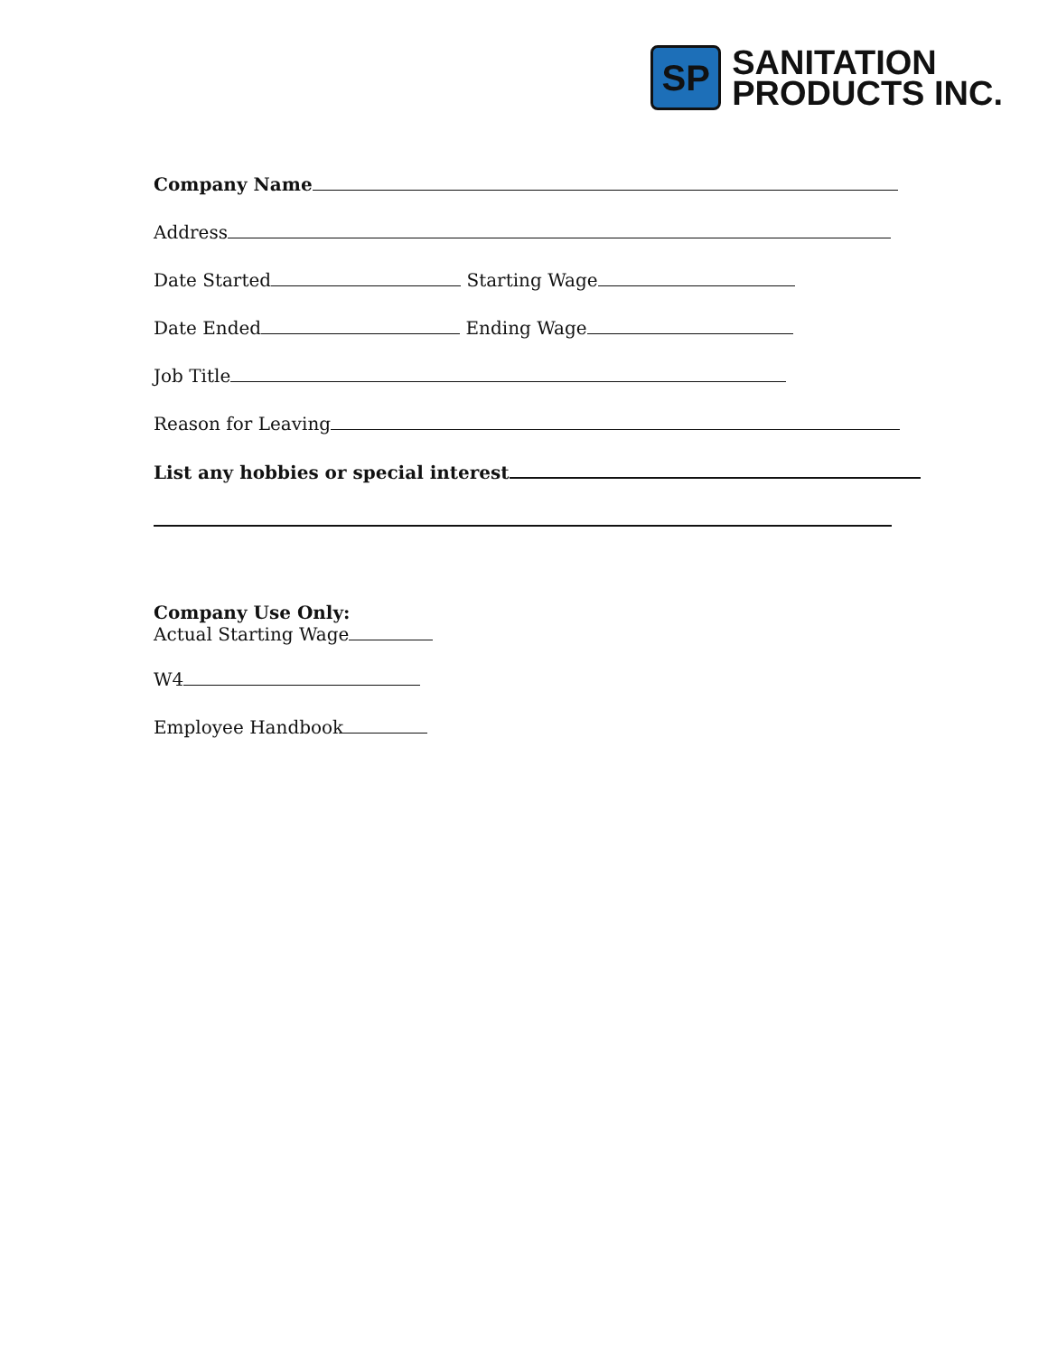SP
SANITATION
PRODUCTS INC.
Company Name
Address
Date Started Starting Wage
Date Ended Ending Wage
Job Title
Reason for Leaving
List any hobbies or special interest
Company Use Only:
Actual Starting Wage
W4
Employee Handbook